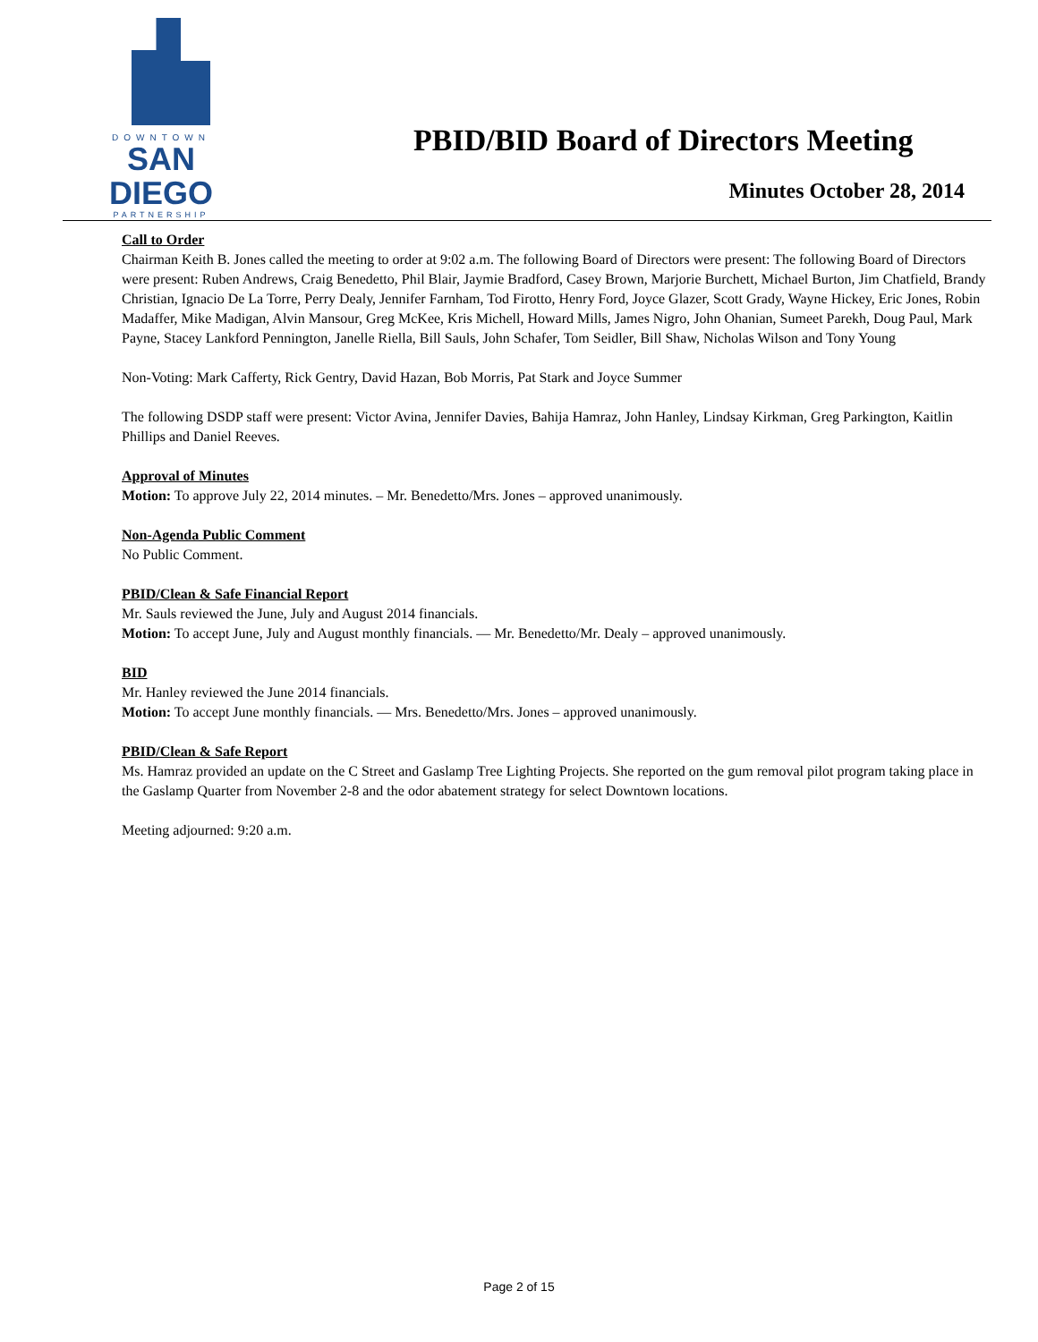DOWNTOWN
SAN DIEGO
PARTNERSHIP
PBID/BID Board of Directors Meeting
Minutes October 28, 2014
Call to Order
Chairman Keith B. Jones called the meeting to order at 9:02 a.m. The following Board of Directors were present: The following Board of Directors were present: Ruben Andrews, Craig Benedetto, Phil Blair, Jaymie Bradford, Casey Brown, Marjorie Burchett, Michael Burton, Jim Chatfield, Brandy Christian, Ignacio De La Torre, Perry Dealy, Jennifer Farnham, Tod Firotto, Henry Ford, Joyce Glazer, Scott Grady, Wayne Hickey, Eric Jones, Robin Madaffer, Mike Madigan, Alvin Mansour, Greg McKee, Kris Michell, Howard Mills, James Nigro, John Ohanian, Sumeet Parekh, Doug Paul, Mark Payne, Stacey Lankford Pennington, Janelle Riella, Bill Sauls, John Schafer, Tom Seidler, Bill Shaw, Nicholas Wilson and Tony Young
Non-Voting: Mark Cafferty, Rick Gentry, David Hazan, Bob Morris, Pat Stark and Joyce Summer
The following DSDP staff were present: Victor Avina, Jennifer Davies, Bahija Hamraz, John Hanley, Lindsay Kirkman, Greg Parkington, Kaitlin Phillips and Daniel Reeves.
Approval of Minutes
Motion: To approve July 22, 2014 minutes. – Mr. Benedetto/Mrs. Jones – approved unanimously.
Non-Agenda Public Comment
No Public Comment.
PBID/Clean & Safe Financial Report
Mr. Sauls reviewed the June, July and August 2014 financials.
Motion: To accept June, July and August monthly financials. — Mr. Benedetto/Mr. Dealy – approved unanimously.
BID
Mr. Hanley reviewed the June 2014 financials.
Motion: To accept June monthly financials. — Mrs. Benedetto/Mrs. Jones – approved unanimously.
PBID/Clean & Safe Report
Ms. Hamraz provided an update on the C Street and Gaslamp Tree Lighting Projects. She reported on the gum removal pilot program taking place in the Gaslamp Quarter from November 2-8 and the odor abatement strategy for select Downtown locations.
Meeting adjourned: 9:20 a.m.
Page 2 of 15